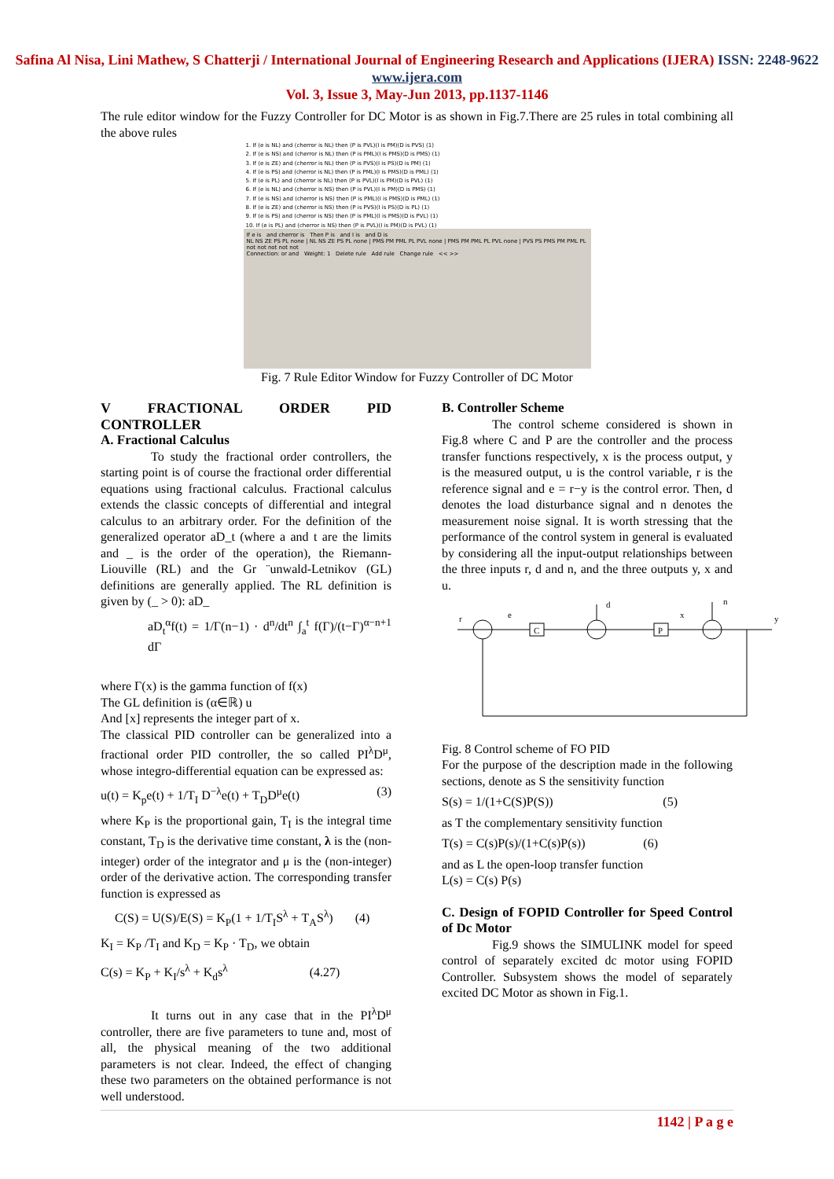Safina Al Nisa, Lini Mathew, S Chatterji / International Journal of Engineering Research and Applications (IJERA) ISSN: 2248-9622 www.ijera.com
Vol. 3, Issue 3, May-Jun 2013, pp.1137-1146
The rule editor window for the Fuzzy Controller for DC Motor is as shown in Fig.7.There are 25 rules in total combining all the above rules
1. If (e is NL) and (cherror is NL) then (P is PVL)(I is PM)(D is PVS) (1)
2. If (e is NS) and (cherror is NL) then (P is PML)(I is PMS)(D is PMS) (1)
3. If (e is ZE) and (cherror is NL) then (P is PVS)(I is PS)(D is PM) (1)
4. If (e is PS) and (cherror is NL) then (P is PML)(I is PMS)(D is PML) (1)
5. If (e is PL) and (cherror is NL) then (P is PVL)(I is PM)(D is PVL) (1)
6. If (e is NL) and (cherror is NS) then (P is PVL)(I is PM)(D is PMS) (1)
7. If (e is NS) and (cherror is NS) then (P is PML)(I is PMS)(D is PML) (1)
8. If (e is ZE) and (cherror is NS) then (P is PVS)(I is PS)(D is PL) (1)
9. If (e is PS) and (cherror is NS) then (P is PML)(I is PMS)(D is PVL) (1)
10. If (e is PL) and (cherror is NS) then (P is PVL)(I is PM)(D is PVL) (1)
If e is and cherror is Then P is and I is and D is
NL NS ZE PS PL none | NL NS ZE PS PL none | PMS PM PML PL PVL none | PMS PM PML PL PVL none | PVS PS PMS PM PML PL
not not not not not
Connection: or and Weight: 1 Delete rule Add rule Change rule << >>
Fig. 7 Rule Editor Window for Fuzzy Controller of DC Motor
V FRACTIONAL ORDER PID CONTROLLER
A. Fractional Calculus
To study the fractional order controllers, the starting point is of course the fractional order differential equations using fractional calculus. Fractional calculus extends the classic concepts of differential and integral calculus to an arbitrary order. For the definition of the generalized operator aD_t (where a and t are the limits and _ is the order of the operation), the Riemann-Liouville (RL) and the Gr ¨unwald-Letnikov (GL) definitions are generally applied. The RL definition is given by (_ > 0): aD_
aD<sub>t</sub><sup>α</sup>f(t) = 1/Γ(n−1) · d<sup>n</sup>/dt<sup>n</sup> ∫<sub>a</sub><sup>t</sup> f(Γ)/(t−Γ)<sup>α−n+1</sup> dΓ
where Γ(x) is the gamma function of f(x)
The GL definition is (α∈ℝ) u
And [x] represents the integer part of x.
The classical PID controller can be generalized into a fractional order PID controller, the so called PI<sup>λ</sup>D<sup>μ</sup>, whose integro-differential equation can be expressed as:
u(t) = K<sub>p</sub>e(t) + 1/T<sub>I</sub> D<sup>−λ</sup>e(t) + T<sub>D</sub>D<sup>μ</sup>e(t) (3)
where K<sub>P</sub> is the proportional gain, T<sub>I</sub> is the integral time constant, T<sub>D</sub> is the derivative time constant, λ is the (non-integer) order of the integrator and μ is the (non-integer) order of the derivative action. The corresponding transfer function is expressed as
C(S) = U(S)/E(S) = K<sub>P</sub>(1 + 1/T<sub>I</sub>S<sup>λ</sup> + T<sub>A</sub>S<sup>λ</sup>) (4)
K<sub>I</sub> = K<sub>P</sub> /T<sub>I</sub> and K<sub>D</sub> = K<sub>P</sub> · T<sub>D</sub>, we obtain
C(s) = K<sub>P</sub> + K<sub>I</sub>/s<sup>λ</sup> + K<sub>d</sub>s<sup>λ</sup> (4.27)
It turns out in any case that in the PI<sup>λ</sup>D<sup>μ</sup> controller, there are five parameters to tune and, most of all, the physical meaning of the two additional parameters is not clear. Indeed, the effect of changing these two parameters on the obtained performance is not well understood.
B. Controller Scheme
The control scheme considered is shown in Fig.8 where C and P are the controller and the process transfer functions respectively, x is the process output, y is the measured output, u is the control variable, r is the reference signal and e = r−y is the control error. Then, d denotes the load disturbance signal and n denotes the measurement noise signal. It is worth stressing that the performance of the control system in general is evaluated by considering all the input-output relationships between the three inputs r, d and n, and the three outputs y, x and u.
r
e
C
d
P
x
n
y
Fig. 8 Control scheme of FO PID
For the purpose of the description made in the following sections, denote as S the sensitivity function
S(s) = 1/(1+C(S)P(S)) (5)
as T the complementary sensitivity function
T(s) = C(s)P(s)/(1+C(s)P(s)) (6)
and as L the open-loop transfer function
L(s) = C(s) P(s)
C. Design of FOPID Controller for Speed Control of Dc Motor
Fig.9 shows the SIMULINK model for speed control of separately excited dc motor using FOPID Controller. Subsystem shows the model of separately excited DC Motor as shown in Fig.1.
1142 | P a g e